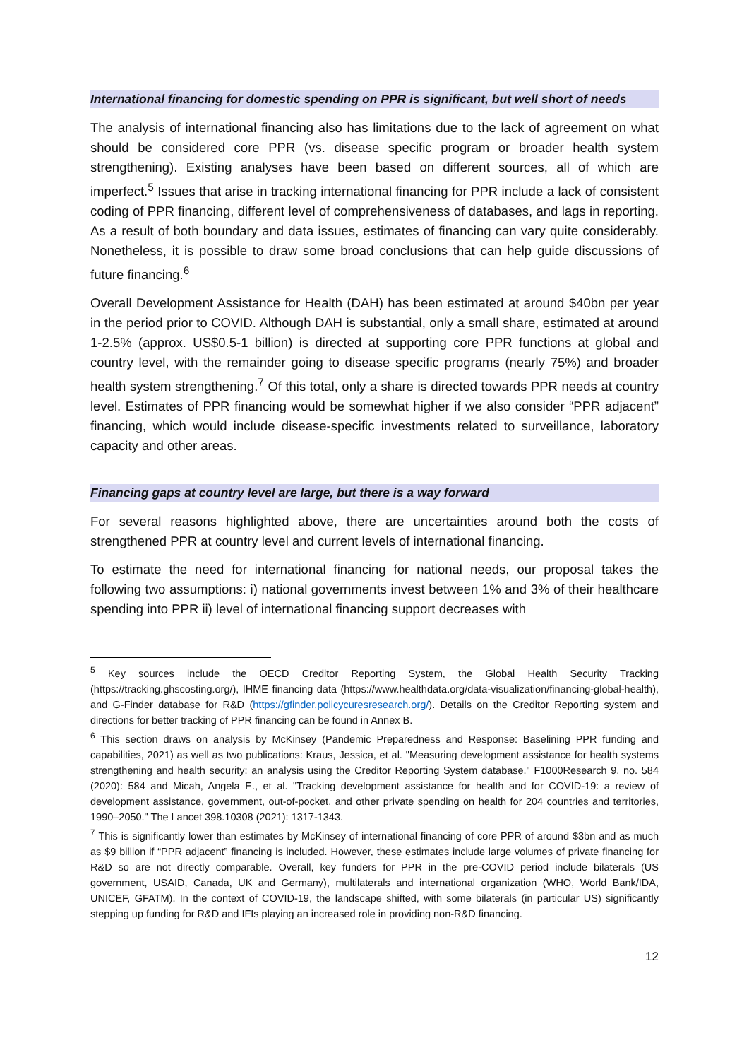International financing for domestic spending on PPR is significant, but well short of needs
The analysis of international financing also has limitations due to the lack of agreement on what should be considered core PPR (vs. disease specific program or broader health system strengthening). Existing analyses have been based on different sources, all of which are imperfect.<sup>5</sup> Issues that arise in tracking international financing for PPR include a lack of consistent coding of PPR financing, different level of comprehensiveness of databases, and lags in reporting. As a result of both boundary and data issues, estimates of financing can vary quite considerably. Nonetheless, it is possible to draw some broad conclusions that can help guide discussions of future financing.<sup>6</sup>
Overall Development Assistance for Health (DAH) has been estimated at around $40bn per year in the period prior to COVID. Although DAH is substantial, only a small share, estimated at around 1-2.5% (approx. US$0.5-1 billion) is directed at supporting core PPR functions at global and country level, with the remainder going to disease specific programs (nearly 75%) and broader health system strengthening.<sup>7</sup> Of this total, only a share is directed towards PPR needs at country level. Estimates of PPR financing would be somewhat higher if we also consider “PPR adjacent” financing, which would include disease-specific investments related to surveillance, laboratory capacity and other areas.
Financing gaps at country level are large, but there is a way forward
For several reasons highlighted above, there are uncertainties around both the costs of strengthened PPR at country level and current levels of international financing.
To estimate the need for international financing for national needs, our proposal takes the following two assumptions: i) national governments invest between 1% and 3% of their healthcare spending into PPR ii) level of international financing support decreases with
<sup>5</sup> Key sources include the OECD Creditor Reporting System, the Global Health Security Tracking (https://tracking.ghscosting.org/), IHME financing data (https://www.healthdata.org/data-visualization/financing-global-health), and G-Finder database for R&D (https://gfinder.policycuresresearch.org/). Details on the Creditor Reporting system and directions for better tracking of PPR financing can be found in Annex B.
<sup>6</sup> This section draws on analysis by McKinsey (Pandemic Preparedness and Response: Baselining PPR funding and capabilities, 2021) as well as two publications: Kraus, Jessica, et al. "Measuring development assistance for health systems strengthening and health security: an analysis using the Creditor Reporting System database." F1000Research 9, no. 584 (2020): 584 and Micah, Angela E., et al. "Tracking development assistance for health and for COVID-19: a review of development assistance, government, out-of-pocket, and other private spending on health for 204 countries and territories, 1990–2050." The Lancet 398.10308 (2021): 1317-1343.
<sup>7</sup> This is significantly lower than estimates by McKinsey of international financing of core PPR of around $3bn and as much as $9 billion if “PPR adjacent” financing is included. However, these estimates include large volumes of private financing for R&D so are not directly comparable. Overall, key funders for PPR in the pre-COVID period include bilaterals (US government, USAID, Canada, UK and Germany), multilaterals and international organization (WHO, World Bank/IDA, UNICEF, GFATM). In the context of COVID-19, the landscape shifted, with some bilaterals (in particular US) significantly stepping up funding for R&D and IFIs playing an increased role in providing non-R&D financing.
12